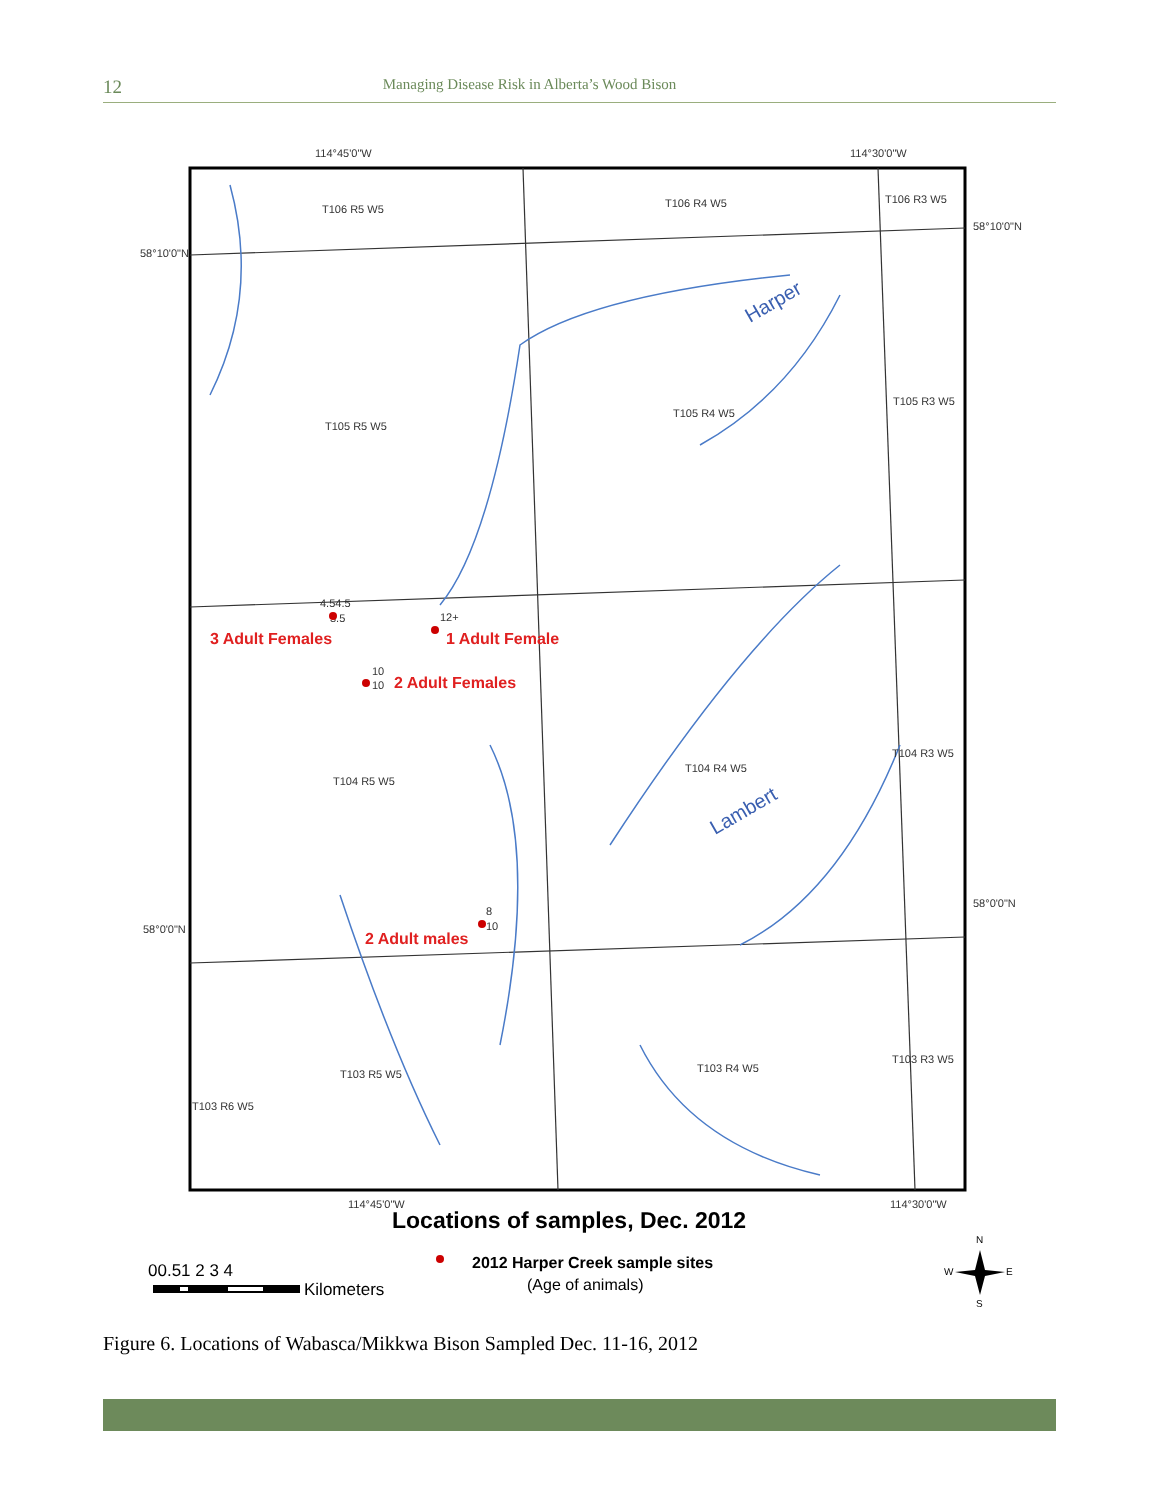12 Managing Disease Risk in Alberta’s Wood Bison
114°45'0"W
114°30'0"W
58°10'0"N
58°10'0"N
58°0'0"N
58°0'0"N
114°45'0"W
114°30'0"W
T106 R5 W5
T106 R4 W5
T106 R3 W5
T105 R5 W5
T105 R4 W5
T105 R3 W5
T104 R5 W5
T104 R4 W5
T104 R3 W5
T103 R5 W5
T103 R4 W5
T103 R3 W5
T103 R6 W5
4.54.5
3.5
12+
10
10
8
10
Harper
Lambert
3 Adult Females
1 Adult Female
2 Adult Females
2 Adult males
Locations of samples, Dec. 2012
2012 Harper Creek sample sites
(Age of animals)
00.51 2 3 4
Kilometers
N
S
W
E
Figure 6. Locations of Wabasca/Mikkwa Bison Sampled Dec. 11-16, 2012